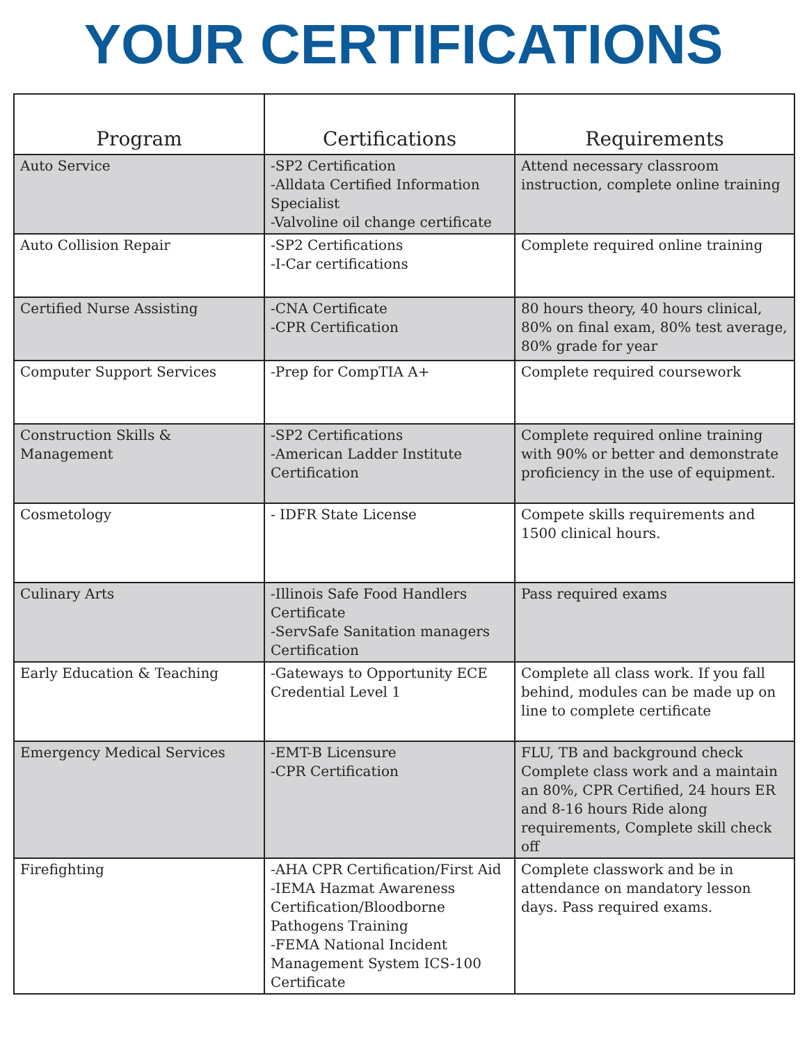YOUR CERTIFICATIONS
| Program | Certifications | Requirements |
| --- | --- | --- |
| Auto Service | -SP2 Certification -Alldata Certified Information Specialist -Valvoline oil change certificate | Attend necessary classroom instruction, complete online training |
| Auto Collision Repair | -SP2 Certifications -I-Car certifications | Complete required online training |
| Certified Nurse Assisting | -CNA Certificate -CPR Certification | 80 hours theory, 40 hours clinical, 80% on final exam, 80% test average, 80% grade for year |
| Computer Support Services | -Prep for CompTIA A+ | Complete required coursework |
| Construction Skills & Management | -SP2 Certifications -American Ladder Institute Certification | Complete required online training with 90% or better and demonstrate proficiency in the use of equipment. |
| Cosmetology | - IDFR State License | Compete skills requirements and 1500 clinical hours. |
| Culinary Arts | -Illinois Safe Food Handlers Certificate -ServSafe Sanitation managers Certification | Pass required exams |
| Early Education & Teaching | -Gateways to Opportunity ECE Credential Level 1 | Complete all class work. If you fall behind, modules can be made up on line to complete certificate |
| Emergency Medical Services | -EMT-B Licensure -CPR Certification | FLU, TB and background check Complete class work and a maintain an 80%, CPR Certified, 24 hours ER and 8-16 hours Ride along requirements, Complete skill check off |
| Firefighting | -AHA CPR Certification/First Aid -IEMA Hazmat Awareness Certification/Bloodborne Pathogens Training -FEMA National Incident Management System ICS-100 Certificate | Complete classwork and be in attendance on mandatory lesson days. Pass required exams. |